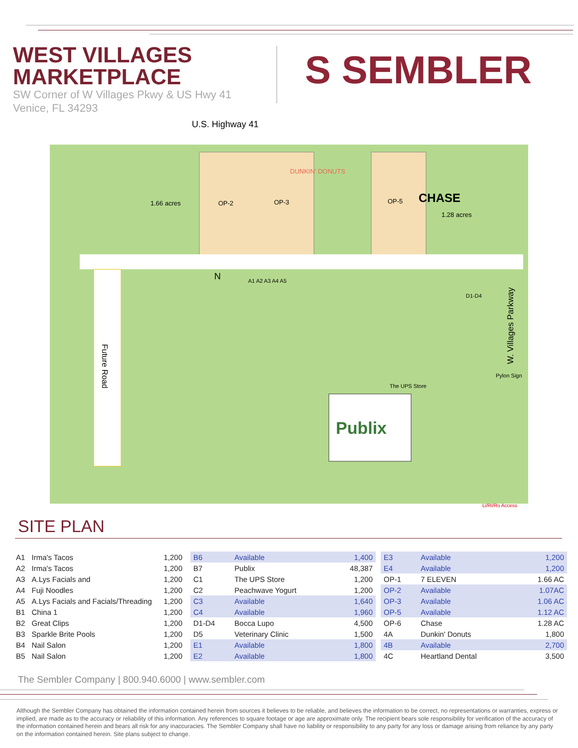WEST VILLAGES
MARKETPLACE
SW Corner of W Villages Pkwy & US Hwy 41
Venice, FL 34293
S SEMBLER
U.S. Highway 41
OP-2
OP-3
OP-5
CHASE
1.28 acres
1.66 acres
DUNKIN' DONUTS
Publix
The UPS Store
W. Villages Parkway
Future Road
D1-D4
A1 A2 A3 A4 A5
N
Li/Ri/Ro Access
Pylon Sign
SITE PLAN
| A1 | Irma's Tacos | 1,200 |
| A2 | Irma's Tacos | 1,200 |
| A3 | A.Lys Facials and | 1,200 |
| A4 | Fuji Noodles | 1,200 |
| A5 | A.Lys Facials and Facials/Threading | 1,200 |
| B1 | China 1 | 1,200 |
| B2 | Great Clips | 1,200 |
| B3 | Sparkle Brite Pools | 1,200 |
| B4 | Nail Salon | 1,200 |
| B5 | Nail Salon | 1,200 |
| B6 | Available | 1,400 |
| B7 | Publix | 48,387 |
| C1 | The UPS Store | 1,200 |
| C2 | Peachwave Yogurt | 1,200 |
| C3 | Available | 1,640 |
| C4 | Available | 1,960 |
| D1-D4 | Bocca Lupo | 4,500 |
| D5 | Veterinary Clinic | 1,500 |
| E1 | Available | 1,800 |
| E2 | Available | 1,800 |
| E3 | Available | 1,200 |
| E4 | Available | 1,200 |
| OP-1 | 7 ELEVEN | 1.66 AC |
| OP-2 | Available | 1.07AC |
| OP-3 | Available | 1.06 AC |
| OP-5 | Available | 1.12 AC |
| OP-6 | Chase | 1.28 AC |
| 4A | Dunkin' Donuts | 1,800 |
| 4B | Available | 2,700 |
| 4C | Heartland Dental | 3,500 |
The Sembler Company | 800.940.6000 | www.sembler.com
Although the Sembler Company has obtained the information contained herein from sources it believes to be reliable, and believes the information to be correct, no representations or warranties, express or implied, are made as to the accuracy or reliability of this information. Any references to square footage or age are approximate only. The recipient bears sole responsibility for verification of the accuracy of the information contained herein and bears all risk for any inaccuracies. The Sembler Company shall have no liability or responsibility to any party for any loss or damage arising from reliance by any party on the information contained herein. Site plans subject to change.